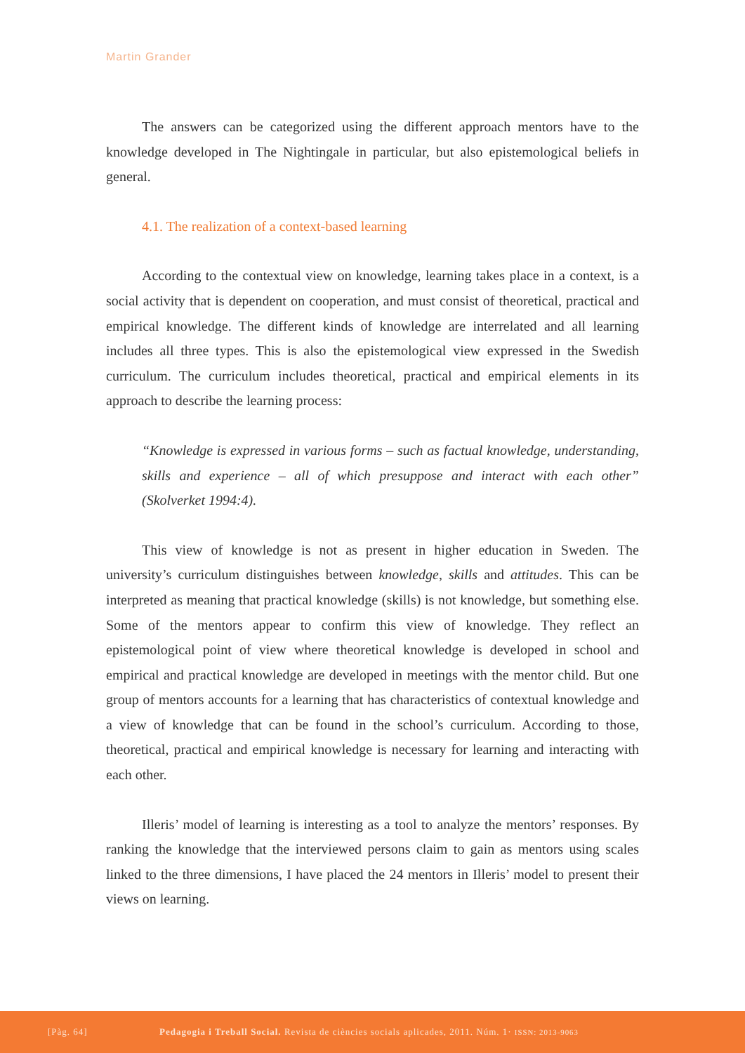Martin Grander
The answers can be categorized using the different approach mentors have to the knowledge developed in The Nightingale in particular, but also epistemological beliefs in general.
4.1. The realization of a context-based learning
According to the contextual view on knowledge, learning takes place in a context, is a social activity that is dependent on cooperation, and must consist of theoretical, practical and empirical knowledge. The different kinds of knowledge are interrelated and all learning includes all three types. This is also the epistemological view expressed in the Swedish curriculum. The curriculum includes theoretical, practical and empirical elements in its approach to describe the learning process:
“Knowledge is expressed in various forms – such as factual knowledge, understanding, skills and experience – all of which presuppose and interact with each other” (Skolverket 1994:4).
This view of knowledge is not as present in higher education in Sweden. The university’s curriculum distinguishes between knowledge, skills and attitudes. This can be interpreted as meaning that practical knowledge (skills) is not knowledge, but something else. Some of the mentors appear to confirm this view of knowledge. They reflect an epistemological point of view where theoretical knowledge is developed in school and empirical and practical knowledge are developed in meetings with the mentor child. But one group of mentors accounts for a learning that has characteristics of contextual knowledge and a view of knowledge that can be found in the school’s curriculum. According to those, theoretical, practical and empirical knowledge is necessary for learning and interacting with each other.
Illeris’ model of learning is interesting as a tool to analyze the mentors’ responses. By ranking the knowledge that the interviewed persons claim to gain as mentors using scales linked to the three dimensions, I have placed the 24 mentors in Illeris’ model to present their views on learning.
[Pàg. 64] Pedagogia i Treball Social. Revista de ciències socials aplicades, 2011. Núm. 1· ISSN: 2013-9063